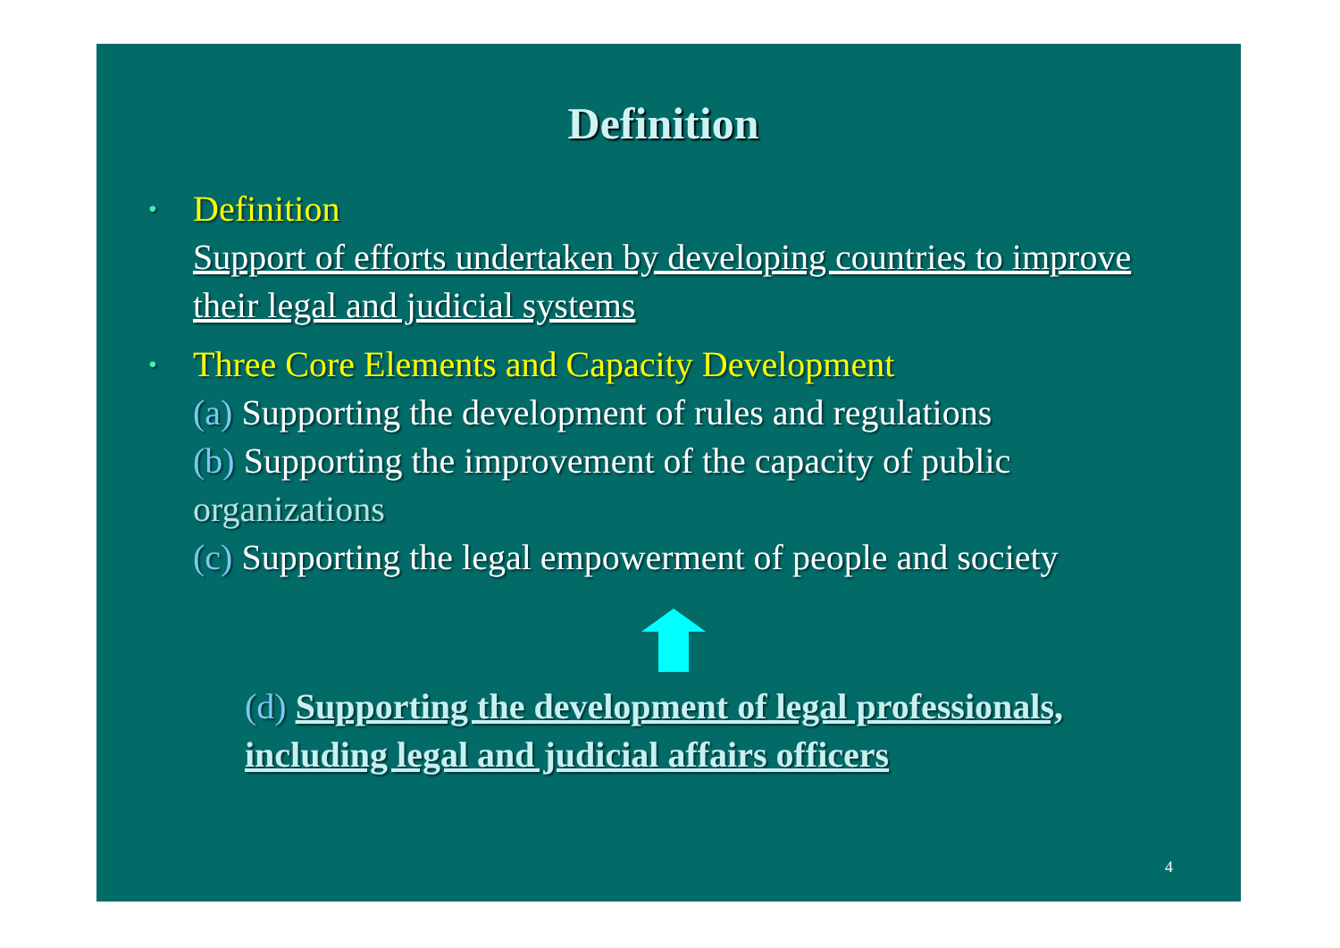Definition
• Definition
Support of efforts undertaken by developing countries to improve their legal and judicial systems
• Three Core Elements and Capacity Development
(a) Supporting the development of rules and regulations
(b) Supporting the improvement of the capacity of public organizations
(c) Supporting the legal empowerment of people and society
(d) Supporting the development of legal professionals, including legal and judicial affairs officers
4